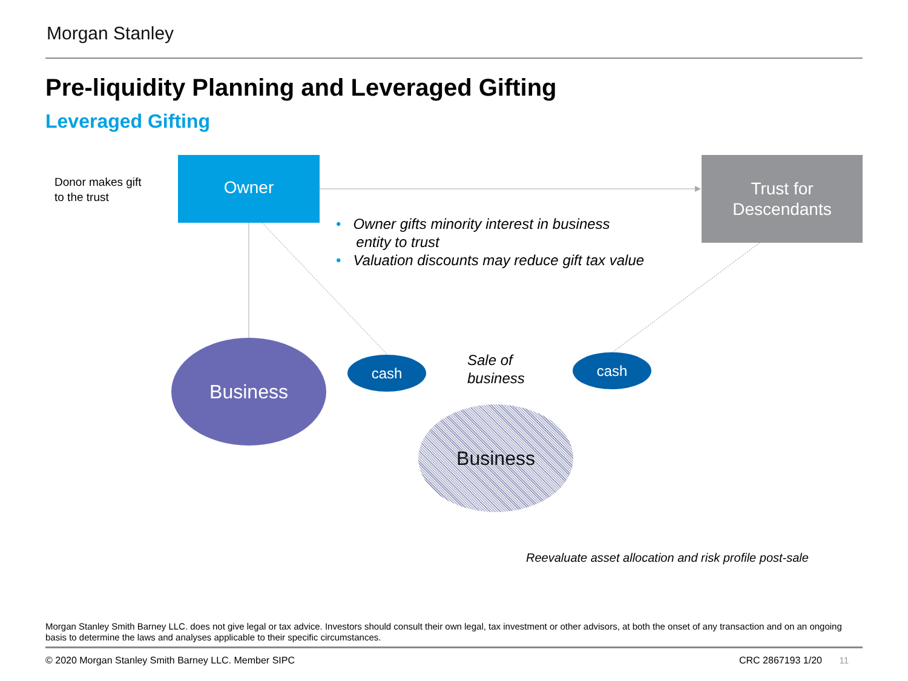Morgan Stanley
Pre-liquidity Planning and Leveraged Gifting
Leveraged Gifting
Donor makes gift
to the trust
Owner
Trust for
Descendants
• Owner gifts minority interest in business
entity to trust
• Valuation discounts may reduce gift tax value
Business
cash cash
Sale of
business
Business
Reevaluate asset allocation and risk profile post-sale
Morgan Stanley Smith Barney LLC. does not give legal or tax advice. Investors should consult their own legal, tax investment or other advisors, at both the onset of any transaction and on an ongoing basis to determine the laws and analyses applicable to their specific circumstances.
© 2020 Morgan Stanley Smith Barney LLC. Member SIPC
CRC 2867193 1/20 11